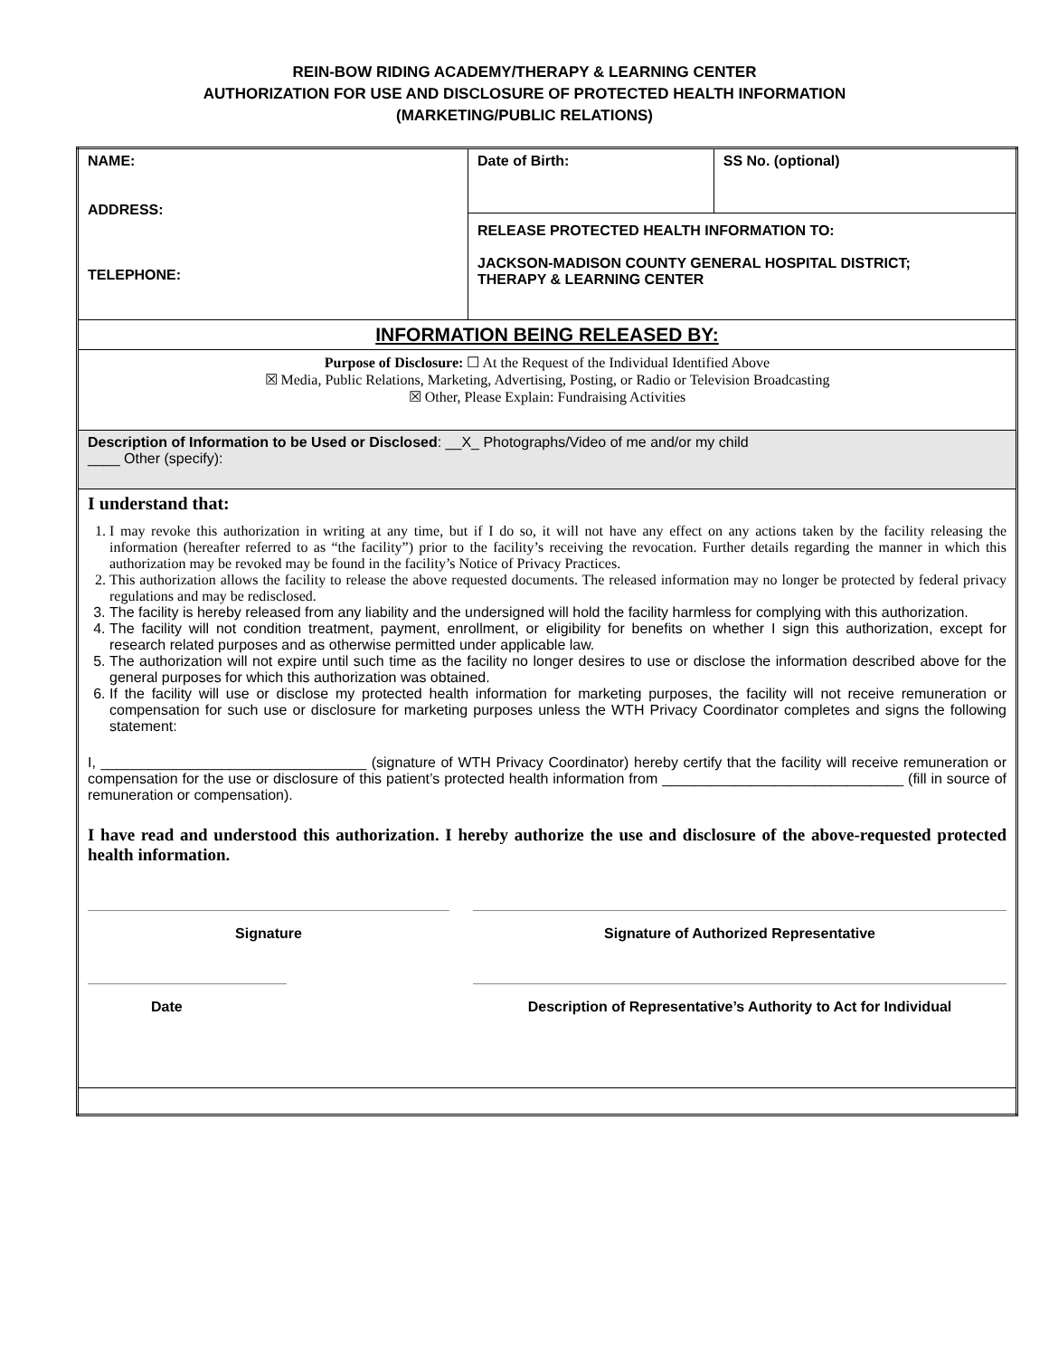REIN-BOW RIDING ACADEMY/THERAPY & LEARNING CENTER
AUTHORIZATION FOR USE AND DISCLOSURE OF PROTECTED HEALTH INFORMATION
(MARKETING/PUBLIC RELATIONS)
| NAME: ADDRESS: TELEPHONE: | Date of Birth: | SS No. (optional) |
| | RELEASE PROTECTED HEALTH INFORMATION TO: JACKSON-MADISON COUNTY GENERAL HOSPITAL DISTRICT; THERAPY & LEARNING CENTER | |
| INFORMATION BEING RELEASED BY: | | |
| Purpose of Disclosure: ☐ At the Request of the Individual Identified Above ☒ Media, Public Relations, Marketing, Advertising, Posting, or Radio or Television Broadcasting ☒ Other, Please Explain: Fundraising Activities | | |
| Description of Information to be Used or Disclosed : __X_ Photographs/Video of me and/or my child ____ Other (specify): | | |
| I understand that: 1. I may revoke this authorization in writing at any time, but if I do so, it will not have any effect on any actions taken by the facility releasing the information (hereafter referred to as “the facility”) prior to the facility’s receiving the revocation. Further details regarding the manner in which this authorization may be revoked may be found in the facility’s Notice of Privacy Practices. 2. This authorization allows the facility to release the above requested documents. The released information may no longer be protected by federal privacy regulations and may be redisclosed. 3. The facility is hereby released from any liability and the undersigned will hold the facility harmless for complying with this authorization. 4. The facility will not condition treatment, payment, enrollment, or eligibility for benefits on whether I sign this authorization, except for research related purposes and as otherwise permitted under applicable law. 5. The authorization will not expire until such time as the facility no longer desires to use or disclose the information described above for the general purposes for which this authorization was obtained. 6. If the facility will use or disclose my protected health information for marketing purposes, the facility will not receive remuneration or compensation for such use or disclosure for marketing purposes unless the WTH Privacy Coordinator completes and signs the following statement: I, _________________________________ (signature of WTH Privacy Coordinator) hereby certify that the facility will receive remuneration or compensation for the use or disclosure of this patient’s protected health information from ______________________________ (fill in source of remuneration or compensation). I have read and understood this authorization. I hereby authorize the use and disclosure of the above-requested protected health information. Signature Signature of Authorized Representative Date Description of Representative’s Authority to Act for Individual | | |